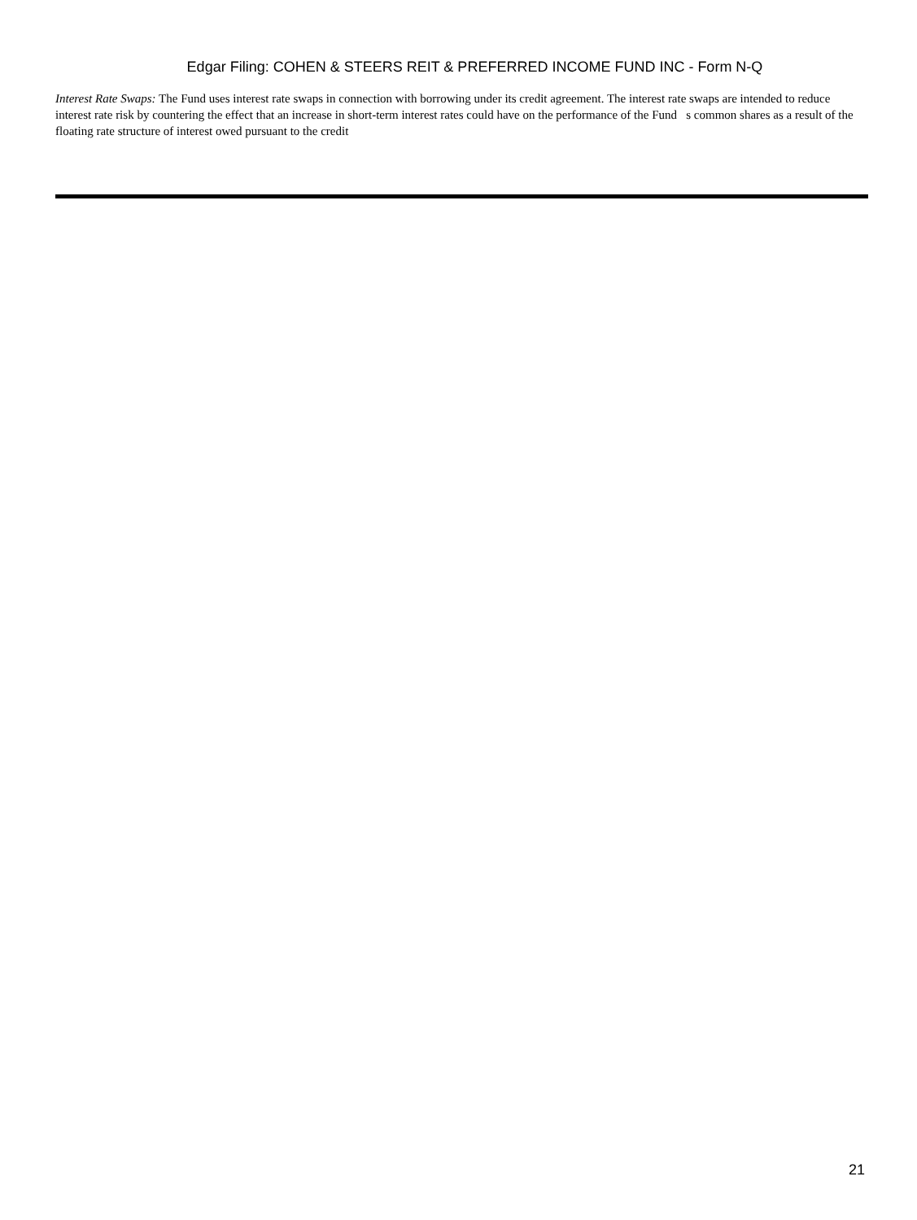Edgar Filing: COHEN & STEERS REIT & PREFERRED INCOME FUND INC - Form N-Q
Interest Rate Swaps: The Fund uses interest rate swaps in connection with borrowing under its credit agreement. The interest rate swaps are intended to reduce interest rate risk by countering the effect that an increase in short-term interest rates could have on the performance of the Fund s common shares as a result of the floating rate structure of interest owed pursuant to the credit
21